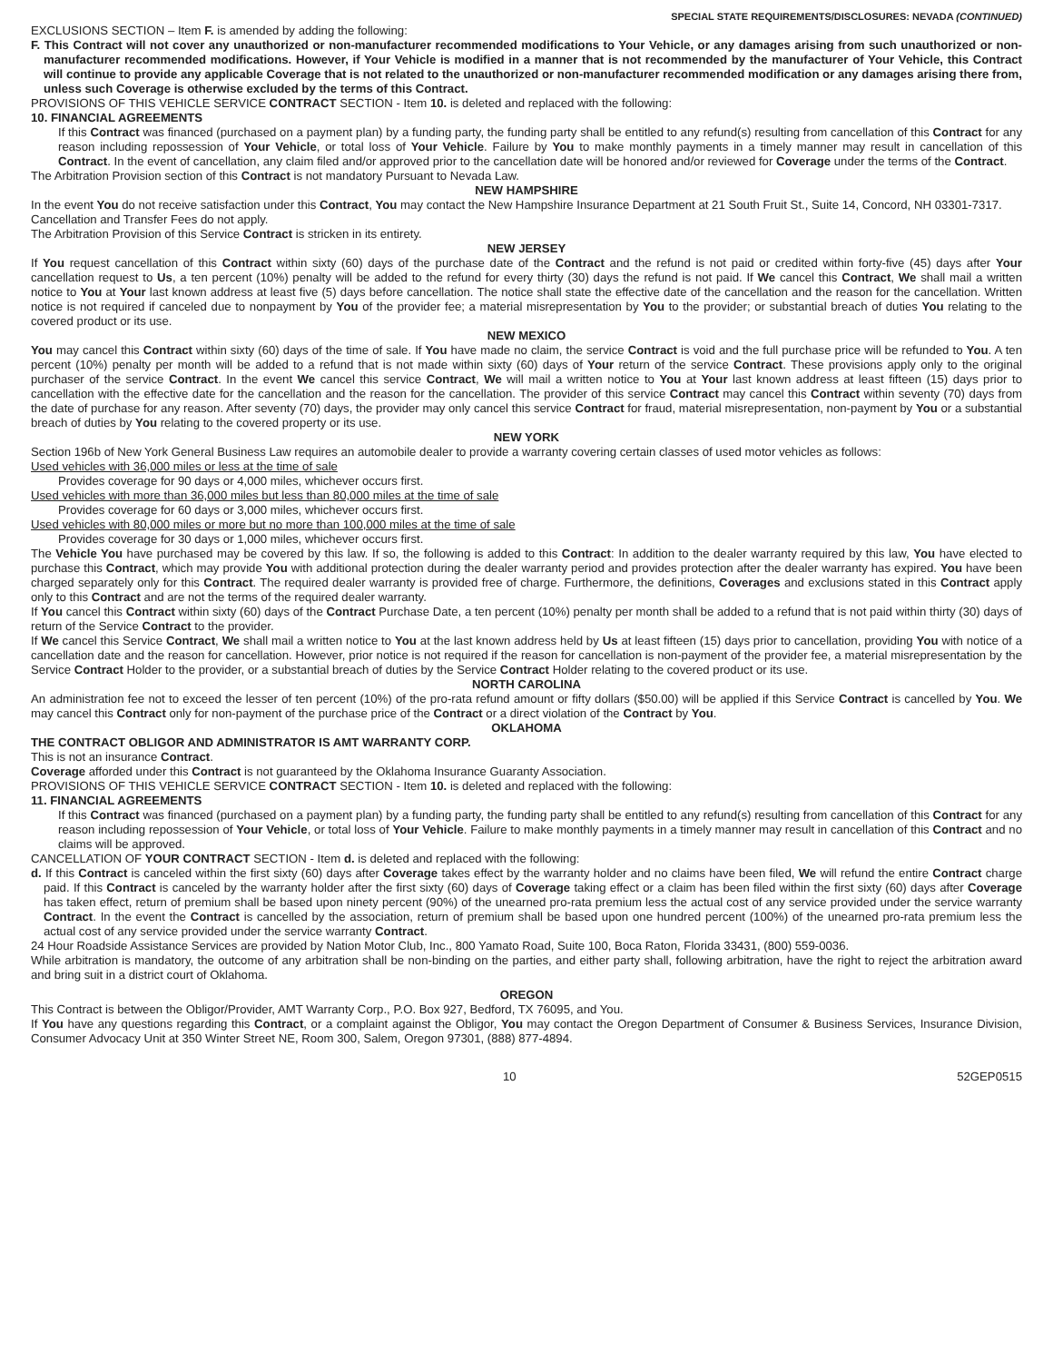SPECIAL STATE REQUIREMENTS/DISCLOSURES: NEVADA (CONTINUED)
EXCLUSIONS SECTION – Item F. is amended by adding the following:
F. This Contract will not cover any unauthorized or non-manufacturer recommended modifications to Your Vehicle, or any damages arising from such unauthorized or non-manufacturer recommended modifications. However, if Your Vehicle is modified in a manner that is not recommended by the manufacturer of Your Vehicle, this Contract will continue to provide any applicable Coverage that is not related to the unauthorized or non-manufacturer recommended modification or any damages arising there from, unless such Coverage is otherwise excluded by the terms of this Contract.
PROVISIONS OF THIS VEHICLE SERVICE CONTRACT SECTION - Item 10. is deleted and replaced with the following:
10. FINANCIAL AGREEMENTS
If this Contract was financed (purchased on a payment plan) by a funding party, the funding party shall be entitled to any refund(s) resulting from cancellation of this Contract for any reason including repossession of Your Vehicle, or total loss of Your Vehicle. Failure by You to make monthly payments in a timely manner may result in cancellation of this Contract. In the event of cancellation, any claim filed and/or approved prior to the cancellation date will be honored and/or reviewed for Coverage under the terms of the Contract.
The Arbitration Provision section of this Contract is not mandatory Pursuant to Nevada Law.
NEW HAMPSHIRE
In the event You do not receive satisfaction under this Contract, You may contact the New Hampshire Insurance Department at 21 South Fruit St., Suite 14, Concord, NH 03301-7317.
Cancellation and Transfer Fees do not apply.
The Arbitration Provision of this Service Contract is stricken in its entirety.
NEW JERSEY
If You request cancellation of this Contract within sixty (60) days of the purchase date of the Contract and the refund is not paid or credited within forty-five (45) days after Your cancellation request to Us, a ten percent (10%) penalty will be added to the refund for every thirty (30) days the refund is not paid. If We cancel this Contract, We shall mail a written notice to You at Your last known address at least five (5) days before cancellation. The notice shall state the effective date of the cancellation and the reason for the cancellation. Written notice is not required if canceled due to nonpayment by You of the provider fee; a material misrepresentation by You to the provider; or substantial breach of duties You relating to the covered product or its use.
NEW MEXICO
You may cancel this Contract within sixty (60) days of the time of sale. If You have made no claim, the service Contract is void and the full purchase price will be refunded to You. A ten percent (10%) penalty per month will be added to a refund that is not made within sixty (60) days of Your return of the service Contract. These provisions apply only to the original purchaser of the service Contract. In the event We cancel this service Contract, We will mail a written notice to You at Your last known address at least fifteen (15) days prior to cancellation with the effective date for the cancellation and the reason for the cancellation. The provider of this service Contract may cancel this Contract within seventy (70) days from the date of purchase for any reason. After seventy (70) days, the provider may only cancel this service Contract for fraud, material misrepresentation, non-payment by You or a substantial breach of duties by You relating to the covered property or its use.
NEW YORK
Section 196b of New York General Business Law requires an automobile dealer to provide a warranty covering certain classes of used motor vehicles as follows:
Used vehicles with 36,000 miles or less at the time of sale
Provides coverage for 90 days or 4,000 miles, whichever occurs first.
Used vehicles with more than 36,000 miles but less than 80,000 miles at the time of sale
Provides coverage for 60 days or 3,000 miles, whichever occurs first.
Used vehicles with 80,000 miles or more but no more than 100,000 miles at the time of sale
Provides coverage for 30 days or 1,000 miles, whichever occurs first.
The Vehicle You have purchased may be covered by this law. If so, the following is added to this Contract: In addition to the dealer warranty required by this law, You have elected to purchase this Contract, which may provide You with additional protection during the dealer warranty period and provides protection after the dealer warranty has expired. You have been charged separately only for this Contract. The required dealer warranty is provided free of charge. Furthermore, the definitions, Coverages and exclusions stated in this Contract apply only to this Contract and are not the terms of the required dealer warranty.
If You cancel this Contract within sixty (60) days of the Contract Purchase Date, a ten percent (10%) penalty per month shall be added to a refund that is not paid within thirty (30) days of return of the Service Contract to the provider.
If We cancel this Service Contract, We shall mail a written notice to You at the last known address held by Us at least fifteen (15) days prior to cancellation, providing You with notice of a cancellation date and the reason for cancellation. However, prior notice is not required if the reason for cancellation is non-payment of the provider fee, a material misrepresentation by the Service Contract Holder to the provider, or a substantial breach of duties by the Service Contract Holder relating to the covered product or its use.
NORTH CAROLINA
An administration fee not to exceed the lesser of ten percent (10%) of the pro-rata refund amount or fifty dollars ($50.00) will be applied if this Service Contract is cancelled by You. We may cancel this Contract only for non-payment of the purchase price of the Contract or a direct violation of the Contract by You.
OKLAHOMA
THE CONTRACT OBLIGOR AND ADMINISTRATOR IS AMT WARRANTY CORP.
This is not an insurance Contract.
Coverage afforded under this Contract is not guaranteed by the Oklahoma Insurance Guaranty Association.
PROVISIONS OF THIS VEHICLE SERVICE CONTRACT SECTION - Item 10. is deleted and replaced with the following:
11. FINANCIAL AGREEMENTS
If this Contract was financed (purchased on a payment plan) by a funding party, the funding party shall be entitled to any refund(s) resulting from cancellation of this Contract for any reason including repossession of Your Vehicle, or total loss of Your Vehicle. Failure to make monthly payments in a timely manner may result in cancellation of this Contract and no claims will be approved.
CANCELLATION OF YOUR CONTRACT SECTION - Item d. is deleted and replaced with the following:
d. If this Contract is canceled within the first sixty (60) days after Coverage takes effect by the warranty holder and no claims have been filed, We will refund the entire Contract charge paid. If this Contract is canceled by the warranty holder after the first sixty (60) days of Coverage taking effect or a claim has been filed within the first sixty (60) days after Coverage has taken effect, return of premium shall be based upon ninety percent (90%) of the unearned pro-rata premium less the actual cost of any service provided under the service warranty Contract. In the event the Contract is cancelled by the association, return of premium shall be based upon one hundred percent (100%) of the unearned pro-rata premium less the actual cost of any service provided under the service warranty Contract.
24 Hour Roadside Assistance Services are provided by Nation Motor Club, Inc., 800 Yamato Road, Suite 100, Boca Raton, Florida 33431, (800) 559-0036.
While arbitration is mandatory, the outcome of any arbitration shall be non-binding on the parties, and either party shall, following arbitration, have the right to reject the arbitration award and bring suit in a district court of Oklahoma.
OREGON
This Contract is between the Obligor/Provider, AMT Warranty Corp., P.O. Box 927, Bedford, TX 76095, and You.
If You have any questions regarding this Contract, or a complaint against the Obligor, You may contact the Oregon Department of Consumer & Business Services, Insurance Division, Consumer Advocacy Unit at 350 Winter Street NE, Room 300, Salem, Oregon 97301, (888) 877-4894.
10 52GEP0515